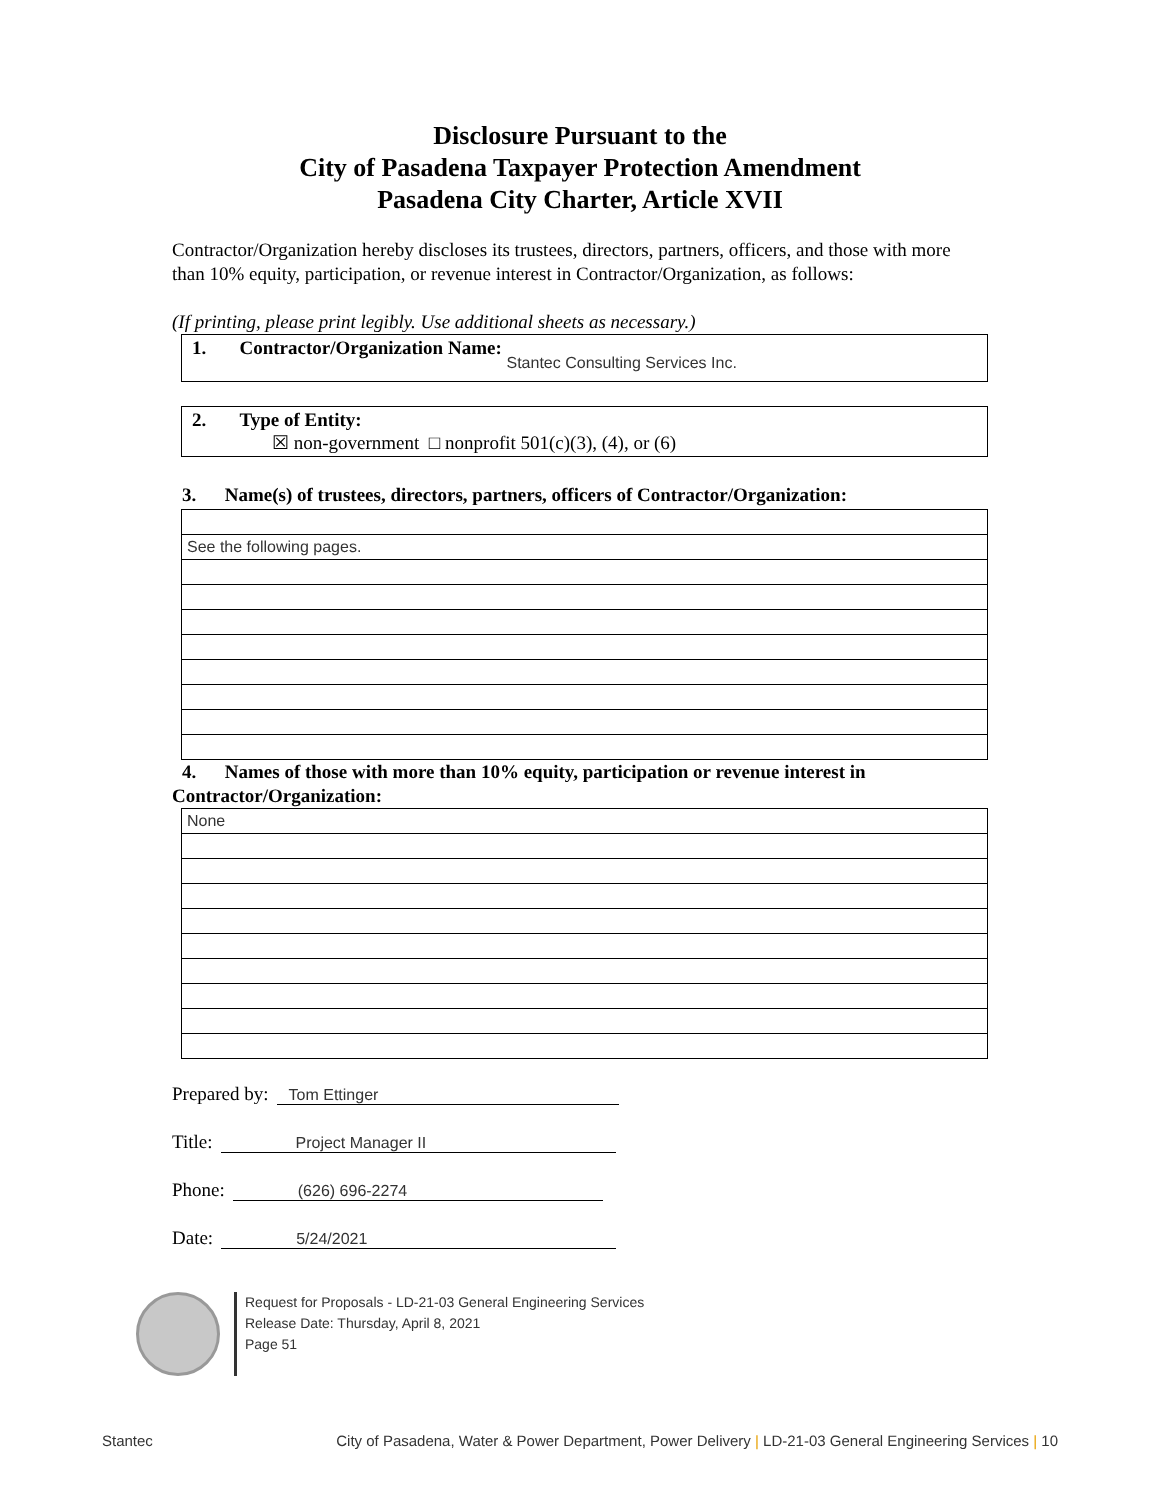Disclosure Pursuant to the
City of Pasadena Taxpayer Protection Amendment
Pasadena City Charter, Article XVII
Contractor/Organization hereby discloses its trustees, directors, partners, officers, and those with more than 10% equity, participation, or revenue interest in Contractor/Organization, as follows:
(If printing, please print legibly. Use additional sheets as necessary.)
1. Contractor/Organization Name: Stantec Consulting Services Inc.
2. Type of Entity:
☒ non-government □ nonprofit 501(c)(3), (4), or (6)
3. Name(s) of trustees, directors, partners, officers of Contractor/Organization:
| See the following pages. |
4. Names of those with more than 10% equity, participation or revenue interest in
Contractor/Organization:
| None |
Prepared by: Tom Ettinger
Title: Project Manager II
Phone: (626) 696-2274
Date: 5/24/2021
Request for Proposals - LD-21-03 General Engineering Services
Release Date: Thursday, April 8, 2021
Page 51
Stantec City of Pasadena, Water & Power Department, Power Delivery | LD-21-03 General Engineering Services | 10